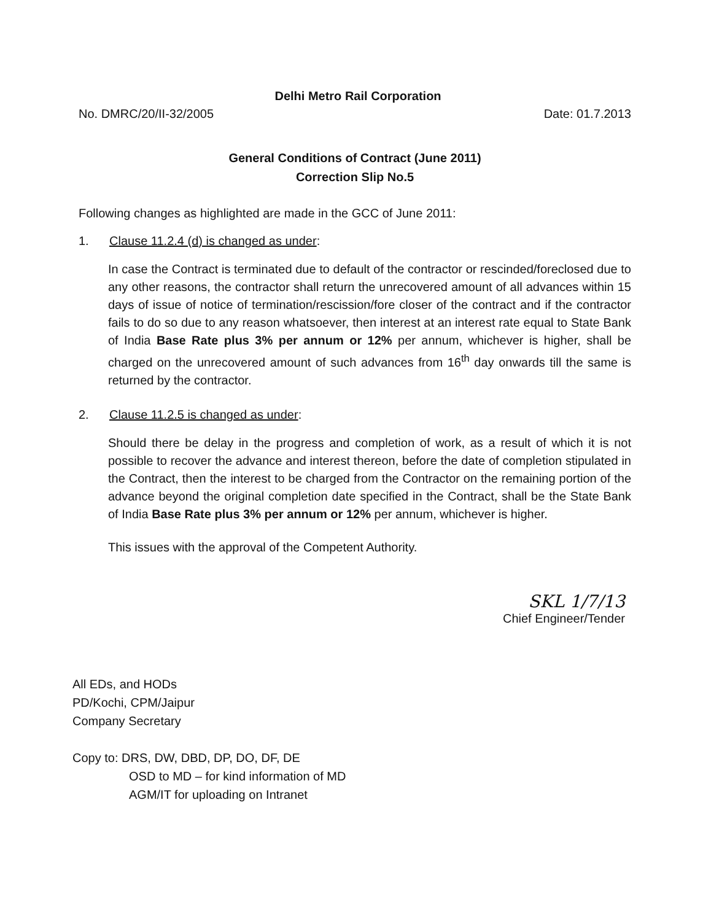Delhi Metro Rail Corporation
No. DMRC/20/II-32/2005 Date: 01.7.2013
General Conditions of Contract (June 2011)
Correction Slip No.5
Following changes as highlighted are made in the GCC of June 2011:
1. Clause 11.2.4 (d) is changed as under:
In case the Contract is terminated due to default of the contractor or rescinded/foreclosed due to any other reasons, the contractor shall return the unrecovered amount of all advances within 15 days of issue of notice of termination/rescission/fore closer of the contract and if the contractor fails to do so due to any reason whatsoever, then interest at an interest rate equal to State Bank of India Base Rate plus 3% per annum or 12% per annum, whichever is higher, shall be charged on the unrecovered amount of such advances from 16<sup>th</sup> day onwards till the same is returned by the contractor.
2. Clause 11.2.5 is changed as under:
Should there be delay in the progress and completion of work, as a result of which it is not possible to recover the advance and interest thereon, before the date of completion stipulated in the Contract, then the interest to be charged from the Contractor on the remaining portion of the advance beyond the original completion date specified in the Contract, shall be the State Bank of India Base Rate plus 3% per annum or 12% per annum, whichever is higher.
This issues with the approval of the Competent Authority.
SKL 1/7/13
Chief Engineer/Tender
All EDs, and HODs
PD/Kochi, CPM/Jaipur
Company Secretary
Copy to: DRS, DW, DBD, DP, DO, DF, DE
OSD to MD – for kind information of MD
AGM/IT for uploading on Intranet